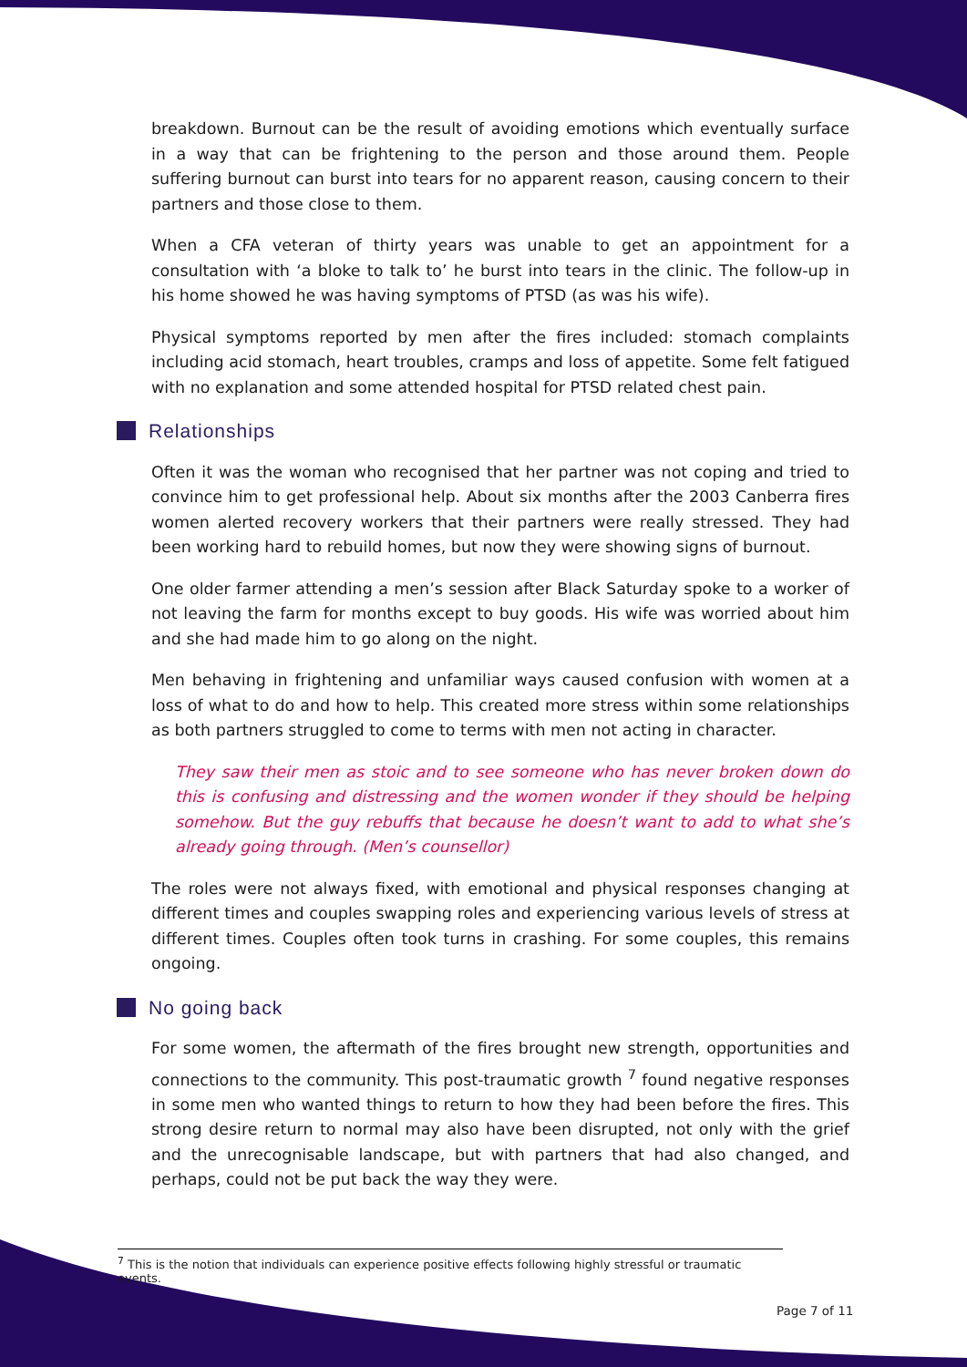breakdown. Burnout can be the result of avoiding emotions which eventually surface in a way that can be frightening to the person and those around them. People suffering burnout can burst into tears for no apparent reason, causing concern to their partners and those close to them.
When a CFA veteran of thirty years was unable to get an appointment for a consultation with ‘a bloke to talk to’ he burst into tears in the clinic. The follow-up in his home showed he was having symptoms of PTSD (as was his wife).
Physical symptoms reported by men after the fires included: stomach complaints including acid stomach, heart troubles, cramps and loss of appetite. Some felt fatigued with no explanation and some attended hospital for PTSD related chest pain.
Relationships
Often it was the woman who recognised that her partner was not coping and tried to convince him to get professional help. About six months after the 2003 Canberra fires women alerted recovery workers that their partners were really stressed. They had been working hard to rebuild homes, but now they were showing signs of burnout.
One older farmer attending a men’s session after Black Saturday spoke to a worker of not leaving the farm for months except to buy goods. His wife was worried about him and she had made him to go along on the night.
Men behaving in frightening and unfamiliar ways caused confusion with women at a loss of what to do and how to help. This created more stress within some relationships as both partners struggled to come to terms with men not acting in character.
They saw their men as stoic and to see someone who has never broken down do this is confusing and distressing and the women wonder if they should be helping somehow. But the guy rebuffs that because he doesn’t want to add to what she’s already going through. (Men’s counsellor)
The roles were not always fixed, with emotional and physical responses changing at different times and couples swapping roles and experiencing various levels of stress at different times. Couples often took turns in crashing. For some couples, this remains ongoing.
No going back
For some women, the aftermath of the fires brought new strength, opportunities and connections to the community. This post-traumatic growth <sup>7</sup> found negative responses in some men who wanted things to return to how they had been before the fires. This strong desire return to normal may also have been disrupted, not only with the grief and the unrecognisable landscape, but with partners that had also changed, and perhaps, could not be put back the way they were.
<sup>7</sup> This is the notion that individuals can experience positive effects following highly stressful or traumatic events.
Page 7 of 11